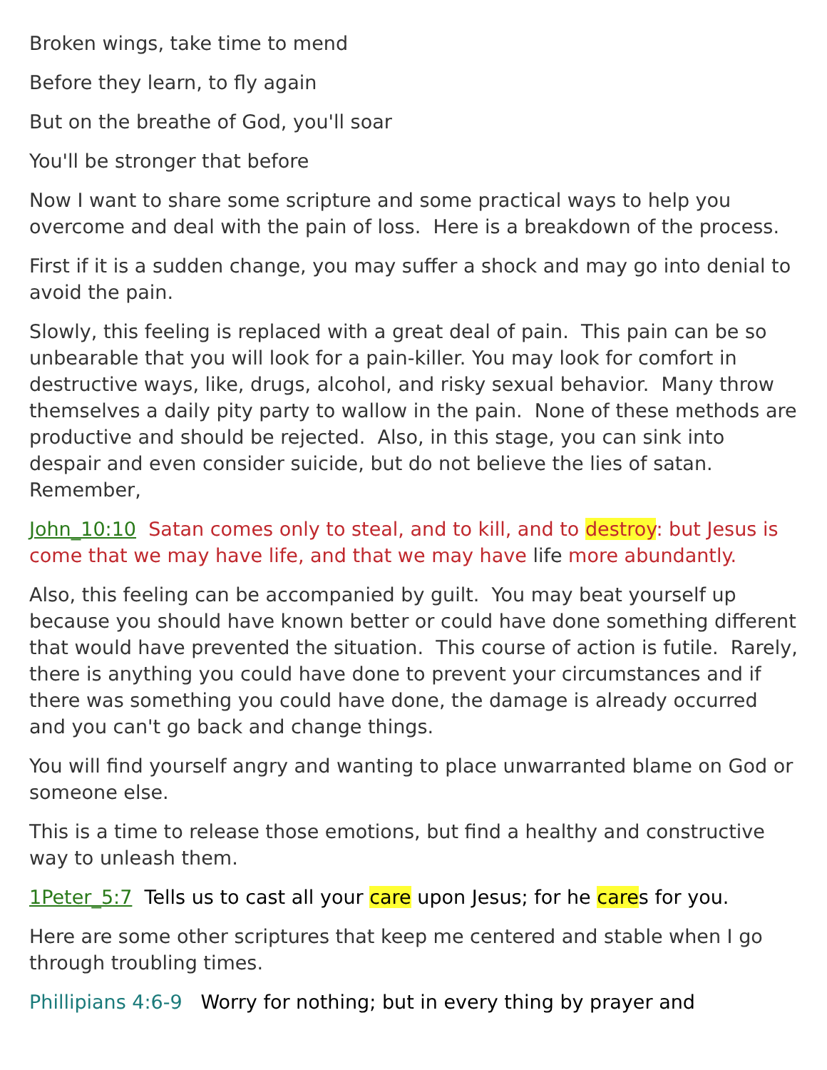Broken wings, take time to mend
Before they learn, to fly again
But on the breathe of God, you'll soar
You'll be stronger that before
Now I want to share some scripture and some practical ways to help you overcome and deal with the pain of loss. Here is a breakdown of the process.
First if it is a sudden change, you may suffer a shock and may go into denial to avoid the pain.
Slowly, this feeling is replaced with a great deal of pain. This pain can be so unbearable that you will look for a pain-killer. You may look for comfort in destructive ways, like, drugs, alcohol, and risky sexual behavior. Many throw themselves a daily pity party to wallow in the pain. None of these methods are productive and should be rejected. Also, in this stage, you can sink into despair and even consider suicide, but do not believe the lies of satan. Remember,
John_10:10 Satan comes only to steal, and to kill, and to destroy: but Jesus is come that we may have life, and that we may have life more abundantly.
Also, this feeling can be accompanied by guilt. You may beat yourself up because you should have known better or could have done something different that would have prevented the situation. This course of action is futile. Rarely, there is anything you could have done to prevent your circumstances and if there was something you could have done, the damage is already occurred and you can't go back and change things.
You will find yourself angry and wanting to place unwarranted blame on God or someone else.
This is a time to release those emotions, but find a healthy and constructive way to unleash them.
1Peter_5:7 Tells us to cast all your care upon Jesus; for he cares for you.
Here are some other scriptures that keep me centered and stable when I go through troubling times.
Phillipians 4:6-9 Worry for nothing; but in every thing by prayer and